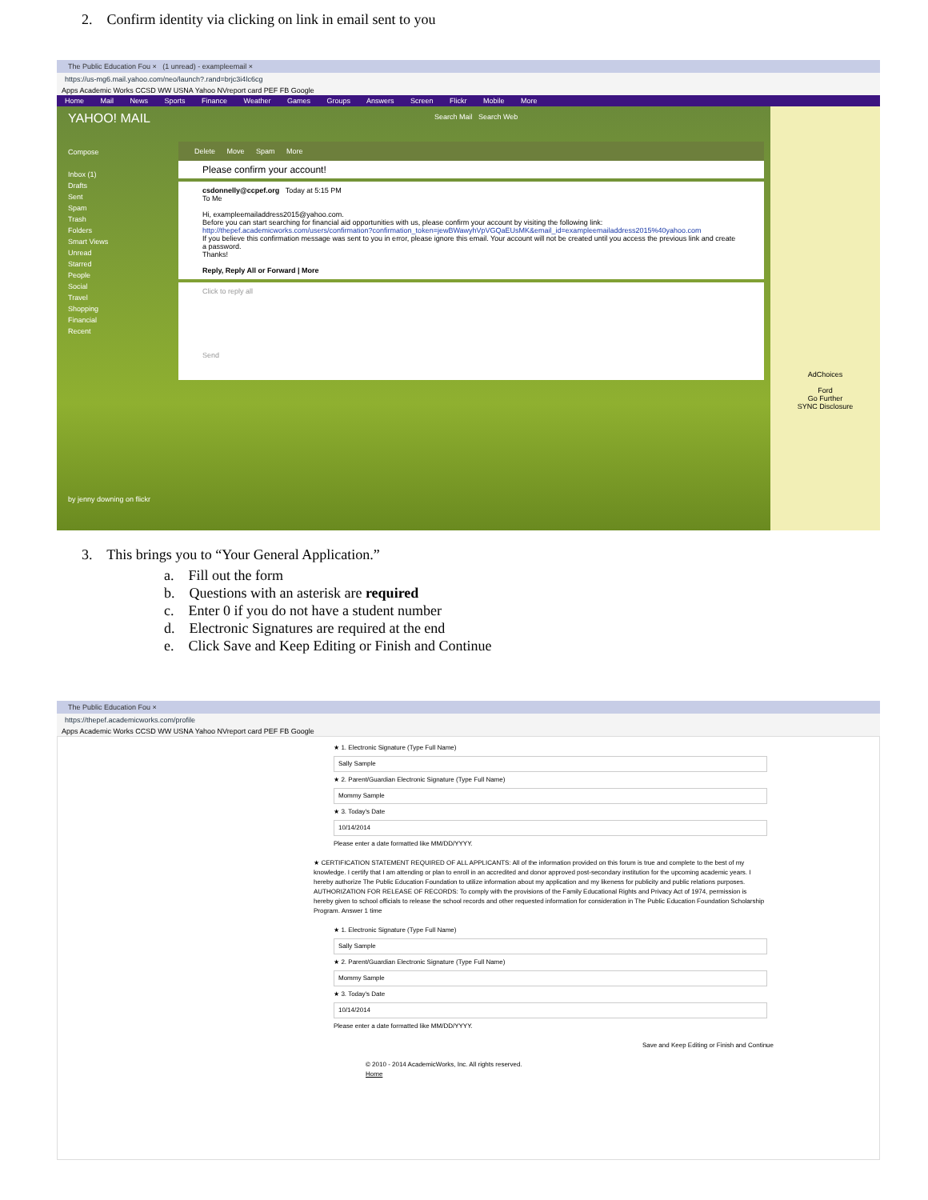2. Confirm identity via clicking on link in email sent to you
The Public Education Fou × (1 unread) - exampleemail ×
https://us-mg6.mail.yahoo.com/neo/launch?.rand=brjc3i4lc6cg
Apps Academic Works CCSD WW USNA Yahoo NVreport card PEF FB Google
Home Mail News Sports Finance Weather Games Groups Answers Screen Flickr Mobile More
YAHOO! MAIL
Compose
Inbox (1)
Drafts
Sent
Spam
Trash
Folders
Smart Views
Unread
Starred
People
Social
Travel
Shopping
Financial
Recent
by jenny downing on flickr
Search Mail Search Web
Delete Move Spam More
Please confirm your account!
csdonnelly@ccpef.org Today at 5:15 PM
To Me
Hi, exampleemailaddress2015@yahoo.com.
Before you can start searching for financial aid opportunities with us, please confirm your account by visiting the following link:
http://thepef.academicworks.com/users/confirmation?confirmation_token=jewBWawyhVpVGQaEUsMK&email_id=exampleemailaddress2015%40yahoo.com
If you believe this confirmation message was sent to you in error, please ignore this email. Your account will not be created until you access the previous link and create a password.
Thanks!
Reply, Reply All or Forward | More
Click to reply all
Send
AdChoices
Ford
Go Further
SYNC Disclosure
3. This brings you to “Your General Application.”
a. Fill out the form
b. Questions with an asterisk are required
c. Enter 0 if you do not have a student number
d. Electronic Signatures are required at the end
e. Click Save and Keep Editing or Finish and Continue
The Public Education Fou ×
https://thepef.academicworks.com/profile
Apps Academic Works CCSD WW USNA Yahoo NVreport card PEF FB Google
★ 1. Electronic Signature (Type Full Name)
Sally Sample
★ 2. Parent/Guardian Electronic Signature (Type Full Name)
Mommy Sample
★ 3. Today's Date
10/14/2014
Please enter a date formatted like MM/DD/YYYY.
★ CERTIFICATION STATEMENT REQUIRED OF ALL APPLICANTS: All of the information provided on this forum is true and complete to the best of my knowledge. I certify that I am attending or plan to enroll in an accredited and donor approved post-secondary institution for the upcoming academic years. I hereby authorize The Public Education Foundation to utilize information about my application and my likeness for publicity and public relations purposes. AUTHORIZATION FOR RELEASE OF RECORDS: To comply with the provisions of the Family Educational Rights and Privacy Act of 1974, permission is hereby given to school officials to release the school records and other requested information for consideration in The Public Education Foundation Scholarship Program. Answer 1 time
★ 1. Electronic Signature (Type Full Name)
Sally Sample
★ 2. Parent/Guardian Electronic Signature (Type Full Name)
Mommy Sample
★ 3. Today's Date
10/14/2014
Please enter a date formatted like MM/DD/YYYY.
Save and Keep Editing or Finish and Continue
© 2010 - 2014 AcademicWorks, Inc. All rights reserved.
Home